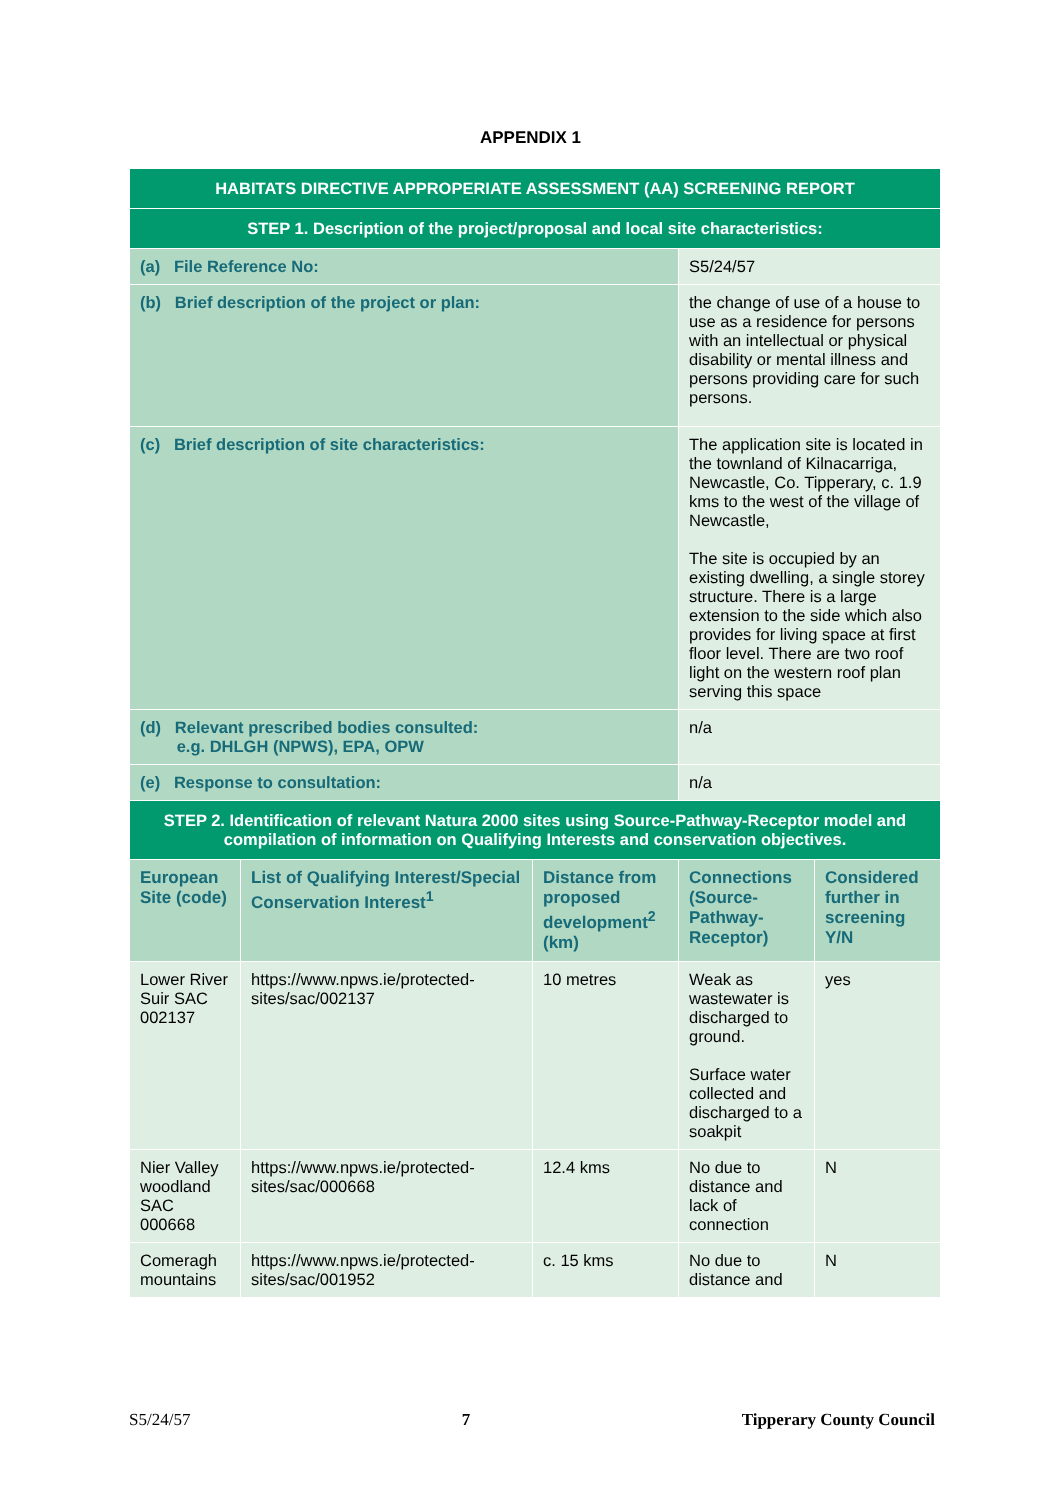APPENDIX 1
| HABITATS DIRECTIVE APPROPERIATE ASSESSMENT (AA) SCREENING REPORT | | | | |
| STEP 1. Description of the project/proposal and local site characteristics: | | | | |
| (a) File Reference No: | | | S5/24/57 | |
| (b) Brief description of the project or plan: | | | the change of use of a house to use as a residence for persons with an intellectual or physical disability or mental illness and persons providing care for such persons. | |
| (c) Brief description of site characteristics: | | | The application site is located in the townland of Kilnacarriga, Newcastle, Co. Tipperary, c. 1.9 kms to the west of the village of Newcastle, The site is occupied by an existing dwelling, a single storey structure. There is a large extension to the side which also provides for living space at first floor level. There are two roof light on the western roof plan serving this space | |
| (d) Relevant prescribed bodies consulted: e.g. DHLGH (NPWS), EPA, OPW | | | n/a | |
| (e) Response to consultation: | | | n/a | |
| STEP 2. Identification of relevant Natura 2000 sites using Source-Pathway-Receptor model and compilation of information on Qualifying Interests and conservation objectives. | | | | |
| European Site (code) | List of Qualifying Interest/Special Conservation Interest<sup>1</sup> | Distance from proposed development<sup>2</sup> (km) | Connections (Source-Pathway-Receptor) | Considered further in screening Y/N |
| Lower River Suir SAC 002137 | https://www.npws.ie/protected-sites/sac/002137 | 10 metres | Weak as wastewater is discharged to ground. Surface water collected and discharged to a soakpit | yes |
| Nier Valley woodland SAC 000668 | https://www.npws.ie/protected-sites/sac/000668 | 12.4 kms | No due to distance and lack of connection | N |
| Comeragh mountains | https://www.npws.ie/protected-sites/sac/001952 | c. 15 kms | No due to distance and | N |
S5/24/57 7 Tipperary County Council